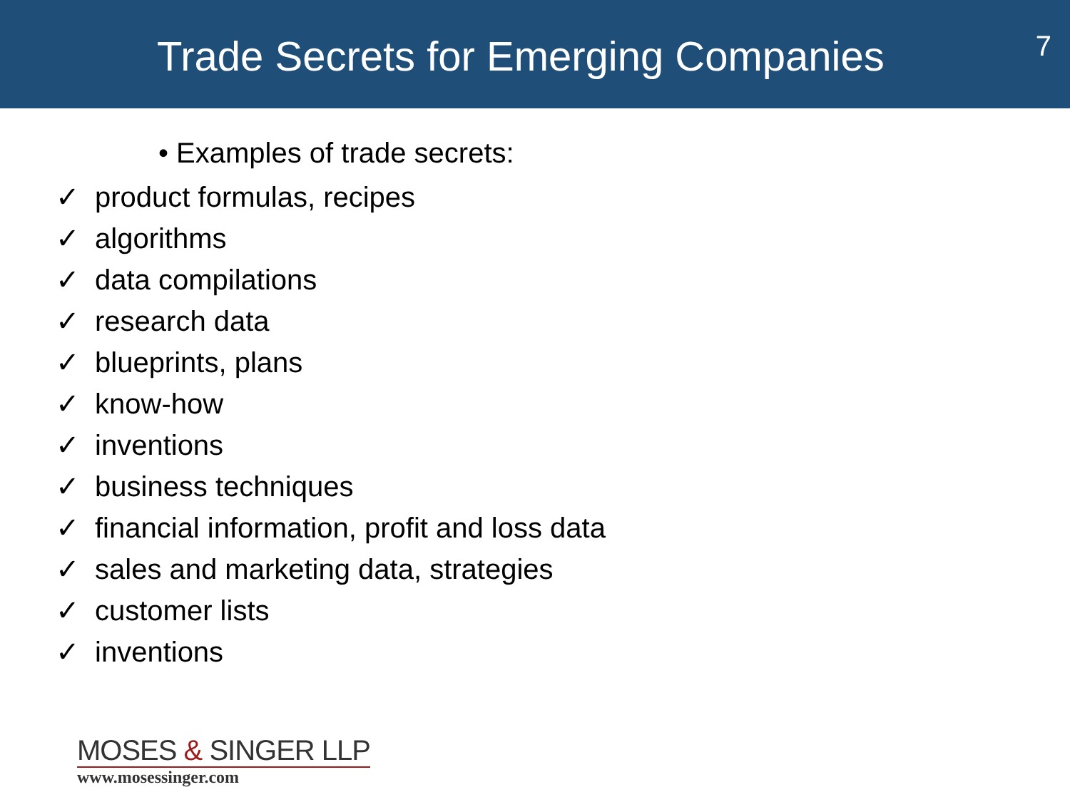Trade Secrets for Emerging Companies
7
• Examples of trade secrets:
✓ product formulas, recipes
✓ algorithms
✓ data compilations
✓ research data
✓ blueprints, plans
✓ know-how
✓ inventions
✓ business techniques
✓ financial information, profit and loss data
✓ sales and marketing data, strategies
✓ customer lists
✓ inventions
MOSES & SINGER LLP
www.mosessinger.com